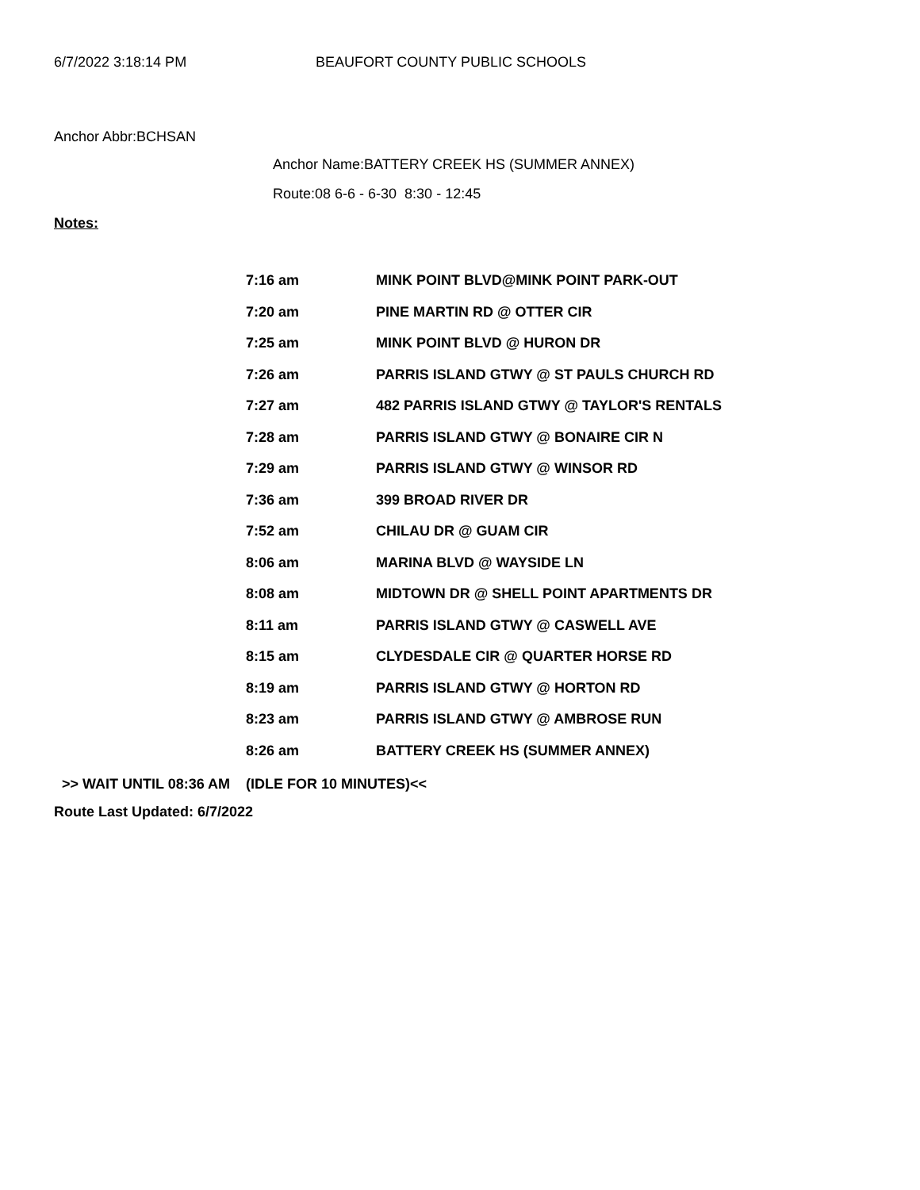6/7/2022 3:18:14 PM BEAUFORT COUNTY PUBLIC SCHOOLS
Anchor Abbr:BCHSAN
Anchor Name:BATTERY CREEK HS (SUMMER ANNEX)
Route:08 6-6 - 6-30 8:30 - 12:45
Notes:
| 7:16 am | MINK POINT BLVD@MINK POINT PARK-OUT |
| 7:20 am | PINE MARTIN RD @ OTTER CIR |
| 7:25 am | MINK POINT BLVD @ HURON DR |
| 7:26 am | PARRIS ISLAND GTWY @ ST PAULS CHURCH RD |
| 7:27 am | 482 PARRIS ISLAND GTWY @ TAYLOR'S RENTALS |
| 7:28 am | PARRIS ISLAND GTWY @ BONAIRE CIR N |
| 7:29 am | PARRIS ISLAND GTWY @ WINSOR RD |
| 7:36 am | 399 BROAD RIVER DR |
| 7:52 am | CHILAU DR @ GUAM CIR |
| 8:06 am | MARINA BLVD @ WAYSIDE LN |
| 8:08 am | MIDTOWN DR @ SHELL POINT APARTMENTS DR |
| 8:11 am | PARRIS ISLAND GTWY @ CASWELL AVE |
| 8:15 am | CLYDESDALE CIR @ QUARTER HORSE RD |
| 8:19 am | PARRIS ISLAND GTWY @ HORTON RD |
| 8:23 am | PARRIS ISLAND GTWY @ AMBROSE RUN |
| 8:26 am | BATTERY CREEK HS (SUMMER ANNEX) |
>> WAIT UNTIL 08:36 AM (IDLE FOR 10 MINUTES)<<
Route Last Updated: 6/7/2022